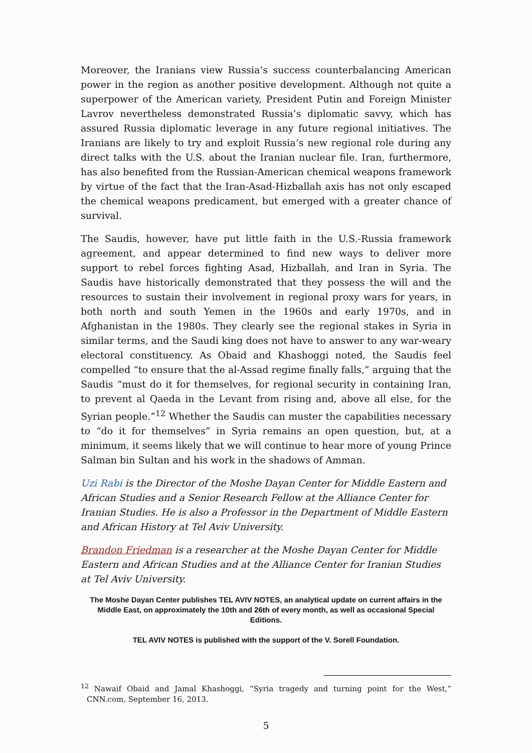Moreover, the Iranians view Russia’s success counterbalancing American power in the region as another positive development. Although not quite a superpower of the American variety, President Putin and Foreign Minister Lavrov nevertheless demonstrated Russia’s diplomatic savvy, which has assured Russia diplomatic leverage in any future regional initiatives. The Iranians are likely to try and exploit Russia’s new regional role during any direct talks with the U.S. about the Iranian nuclear file. Iran, furthermore, has also benefited from the Russian-American chemical weapons framework by virtue of the fact that the Iran-Asad-Hizballah axis has not only escaped the chemical weapons predicament, but emerged with a greater chance of survival.
The Saudis, however, have put little faith in the U.S.-Russia framework agreement, and appear determined to find new ways to deliver more support to rebel forces fighting Asad, Hizballah, and Iran in Syria. The Saudis have historically demonstrated that they possess the will and the resources to sustain their involvement in regional proxy wars for years, in both north and south Yemen in the 1960s and early 1970s, and in Afghanistan in the 1980s. They clearly see the regional stakes in Syria in similar terms, and the Saudi king does not have to answer to any war-weary electoral constituency. As Obaid and Khashoggi noted, the Saudis feel compelled “to ensure that the al-Assad regime finally falls,” arguing that the Saudis “must do it for themselves, for regional security in containing Iran, to prevent al Qaeda in the Levant from rising and, above all else, for the Syrian people.”<sup>12</sup> Whether the Saudis can muster the capabilities necessary to “do it for themselves” in Syria remains an open question, but, at a minimum, it seems likely that we will continue to hear more of young Prince Salman bin Sultan and his work in the shadows of Amman.
Uzi Rabi is the Director of the Moshe Dayan Center for Middle Eastern and African Studies and a Senior Research Fellow at the Alliance Center for Iranian Studies. He is also a Professor in the Department of Middle Eastern and African History at Tel Aviv University.
Brandon Friedman is a researcher at the Moshe Dayan Center for Middle Eastern and African Studies and at the Alliance Center for Iranian Studies at Tel Aviv University.
The Moshe Dayan Center publishes TEL AVIV NOTES, an analytical update on current affairs in the Middle East, on approximately the 10th and 26th of every month, as well as occasional Special Editions.
TEL AVIV NOTES is published with the support of the V. Sorell Foundation.
<sup>12</sup> Nawaif Obaid and Jamal Khashoggi, “Syria tragedy and turning point for the West,” CNN.com, September 16, 2013.
5